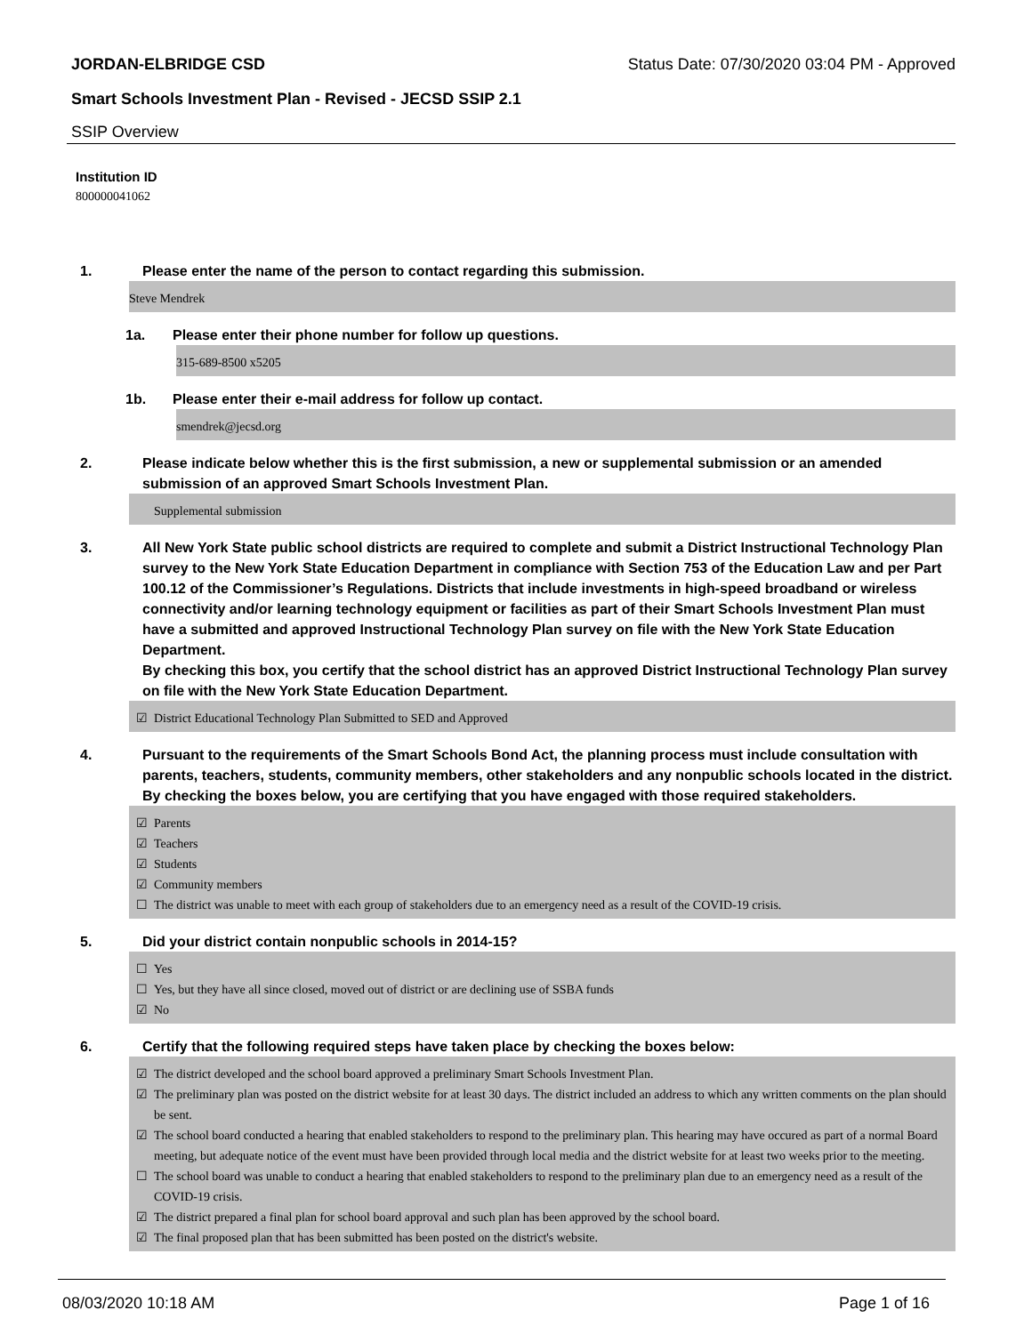JORDAN-ELBRIDGE CSD Status Date: 07/30/2020 03:04 PM - Approved
Smart Schools Investment Plan - Revised - JECSD SSIP 2.1
SSIP Overview
Institution ID
800000041062
1. Please enter the name of the person to contact regarding this submission.
Steve Mendrek
1a. Please enter their phone number for follow up questions.
315-689-8500 x5205
1b. Please enter their e-mail address for follow up contact.
smendrek@jecsd.org
2. Please indicate below whether this is the first submission, a new or supplemental submission or an amended submission of an approved Smart Schools Investment Plan.
Supplemental submission
3. All New York State public school districts are required to complete and submit a District Instructional Technology Plan survey to the New York State Education Department in compliance with Section 753 of the Education Law and per Part 100.12 of the Commissioner’s Regulations. Districts that include investments in high-speed broadband or wireless connectivity and/or learning technology equipment or facilities as part of their Smart Schools Investment Plan must have a submitted and approved Instructional Technology Plan survey on file with the New York State Education Department.
By checking this box, you certify that the school district has an approved District Instructional Technology Plan survey on file with the New York State Education Department.
☑ District Educational Technology Plan Submitted to SED and Approved
4. Pursuant to the requirements of the Smart Schools Bond Act, the planning process must include consultation with parents, teachers, students, community members, other stakeholders and any nonpublic schools located in the district.
By checking the boxes below, you are certifying that you have engaged with those required stakeholders.
☑ Parents
☑ Teachers
☑ Students
☑ Community members
☐ The district was unable to meet with each group of stakeholders due to an emergency need as a result of the COVID-19 crisis.
5. Did your district contain nonpublic schools in 2014-15?
☐ Yes
☐ Yes, but they have all since closed, moved out of district or are declining use of SSBA funds
☑ No
6. Certify that the following required steps have taken place by checking the boxes below:
☑ The district developed and the school board approved a preliminary Smart Schools Investment Plan.
☑ The preliminary plan was posted on the district website for at least 30 days. The district included an address to which any written comments on the plan should be sent.
☑ The school board conducted a hearing that enabled stakeholders to respond to the preliminary plan. This hearing may have occured as part of a normal Board meeting, but adequate notice of the event must have been provided through local media and the district website for at least two weeks prior to the meeting.
☐ The school board was unable to conduct a hearing that enabled stakeholders to respond to the preliminary plan due to an emergency need as a result of the COVID-19 crisis.
☑ The district prepared a final plan for school board approval and such plan has been approved by the school board.
☑ The final proposed plan that has been submitted has been posted on the district's website.
08/03/2020 10:18 AM Page 1 of 16